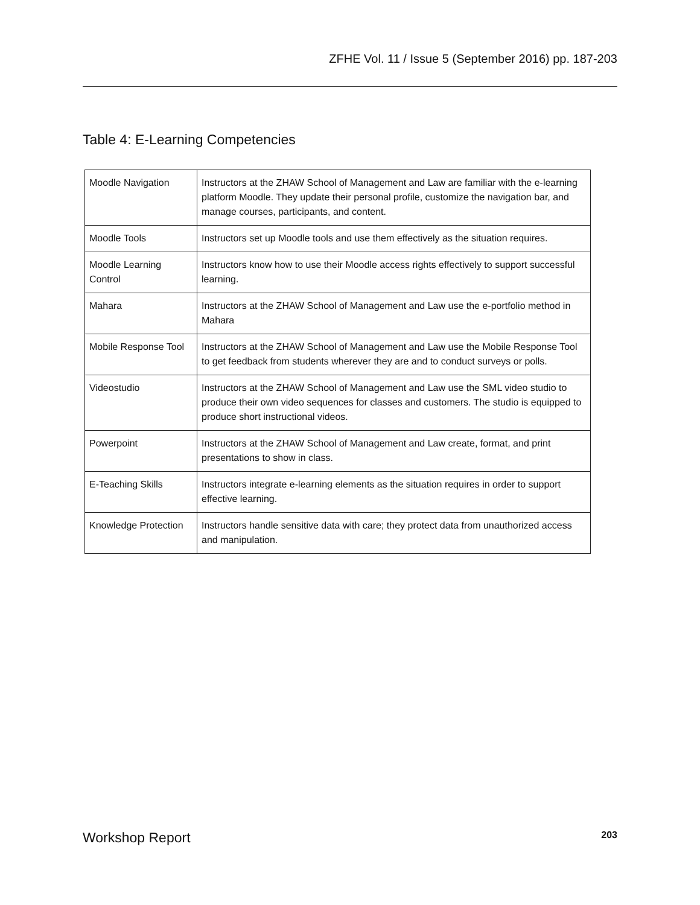ZFHE Vol. 11 / Issue 5 (September 2016) pp. 187-203
Table 4: E-Learning Competencies
| Moodle Navigation | Instructors at the ZHAW School of Management and Law are familiar with the e-learning platform Moodle. They update their personal profile, customize the navigation bar, and manage courses, participants, and content. |
| Moodle Tools | Instructors set up Moodle tools and use them effectively as the situation requires. |
| Moodle Learning Control | Instructors know how to use their Moodle access rights effectively to support successful learning. |
| Mahara | Instructors at the ZHAW School of Management and Law use the e-portfolio method in Mahara |
| Mobile Response Tool | Instructors at the ZHAW School of Management and Law use the Mobile Response Tool to get feedback from students wherever they are and to conduct surveys or polls. |
| Videostudio | Instructors at the ZHAW School of Management and Law use the SML video studio to produce their own video sequences for classes and customers. The studio is equipped to produce short instructional videos. |
| Powerpoint | Instructors at the ZHAW School of Management and Law create, format, and print presentations to show in class. |
| E-Teaching Skills | Instructors integrate e-learning elements as the situation requires in order to support effective learning. |
| Knowledge Protection | Instructors handle sensitive data with care; they protect data from unauthorized access and manipulation. |
Workshop Report 203